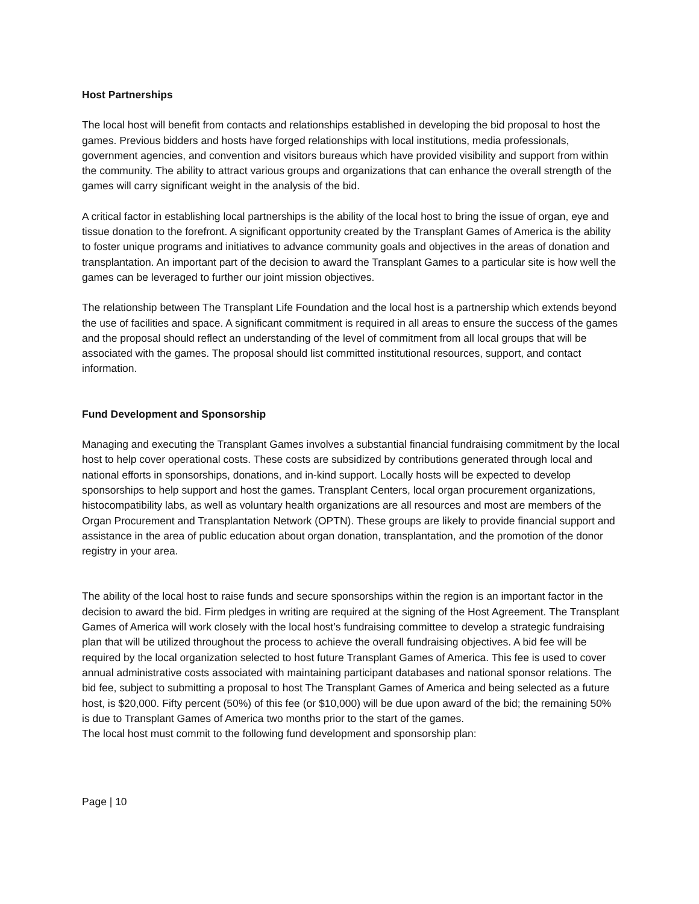Host Partnerships
The local host will benefit from contacts and relationships established in developing the bid proposal to host the games. Previous bidders and hosts have forged relationships with local institutions, media professionals, government agencies, and convention and visitors bureaus which have provided visibility and support from within the community. The ability to attract various groups and organizations that can enhance the overall strength of the games will carry significant weight in the analysis of the bid.
A critical factor in establishing local partnerships is the ability of the local host to bring the issue of organ, eye and tissue donation to the forefront. A significant opportunity created by the Transplant Games of America is the ability to foster unique programs and initiatives to advance community goals and objectives in the areas of donation and transplantation. An important part of the decision to award the Transplant Games to a particular site is how well the games can be leveraged to further our joint mission objectives.
The relationship between The Transplant Life Foundation and the local host is a partnership which extends beyond the use of facilities and space. A significant commitment is required in all areas to ensure the success of the games and the proposal should reflect an understanding of the level of commitment from all local groups that will be associated with the games. The proposal should list committed institutional resources, support, and contact information.
Fund Development and Sponsorship
Managing and executing the Transplant Games involves a substantial financial fundraising commitment by the local host to help cover operational costs. These costs are subsidized by contributions generated through local and national efforts in sponsorships, donations, and in-kind support. Locally hosts will be expected to develop sponsorships to help support and host the games. Transplant Centers, local organ procurement organizations, histocompatibility labs, as well as voluntary health organizations are all resources and most are members of the Organ Procurement and Transplantation Network (OPTN). These groups are likely to provide financial support and assistance in the area of public education about organ donation, transplantation, and the promotion of the donor registry in your area.
The ability of the local host to raise funds and secure sponsorships within the region is an important factor in the decision to award the bid. Firm pledges in writing are required at the signing of the Host Agreement. The Transplant Games of America will work closely with the local host’s fundraising committee to develop a strategic fundraising plan that will be utilized throughout the process to achieve the overall fundraising objectives. A bid fee will be required by the local organization selected to host future Transplant Games of America. This fee is used to cover annual administrative costs associated with maintaining participant databases and national sponsor relations. The bid fee, subject to submitting a proposal to host The Transplant Games of America and being selected as a future host, is $20,000. Fifty percent (50%) of this fee (or $10,000) will be due upon award of the bid; the remaining 50% is due to Transplant Games of America two months prior to the start of the games.
The local host must commit to the following fund development and sponsorship plan:
Page | 10